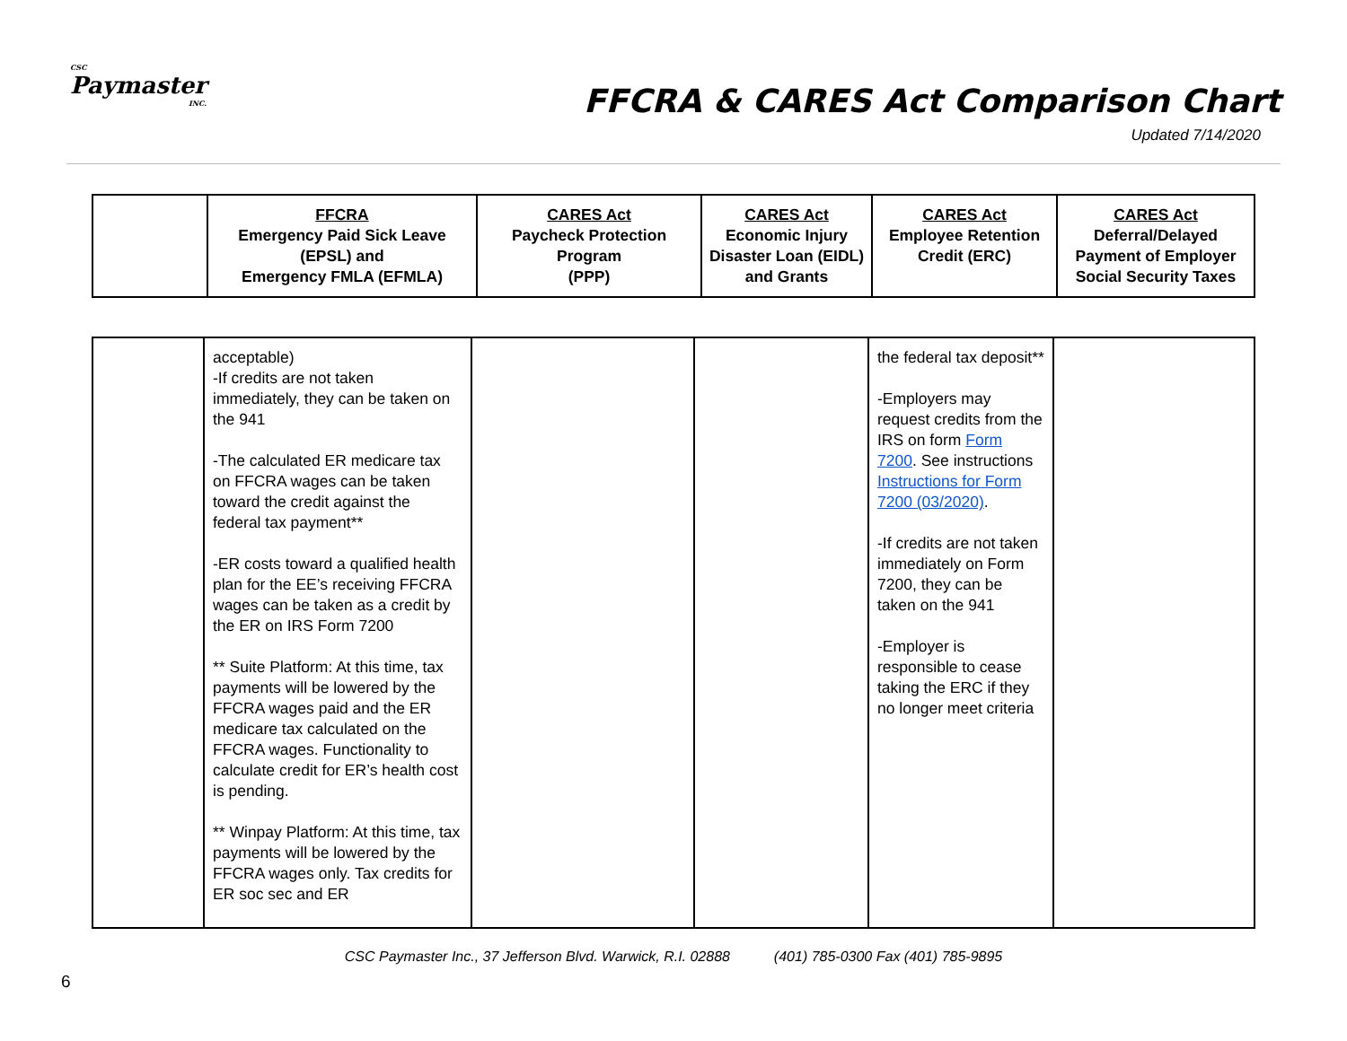CSC
Paymaster
INC.
FFCRA & CARES Act Comparison Chart
Updated 7/14/2020
| | FFCRA Emergency Paid Sick Leave (EPSL) and Emergency FMLA (EFMLA) | CARES Act Paycheck Protection Program (PPP) | CARES Act Economic Injury Disaster Loan (EIDL) and Grants | CARES Act Employee Retention Credit (ERC) | CARES Act Deferral/Delayed Payment of Employer Social Security Taxes |
| --- | --- | --- | --- | --- | --- |
| | acceptable) -If credits are not taken immediately, they can be taken on the 941 -The calculated ER medicare tax on FFCRA wages can be taken toward the credit against the federal tax payment** -ER costs toward a qualified health plan for the EE’s receiving FFCRA wages can be taken as a credit by the ER on IRS Form 7200 ** Suite Platform: At this time, tax payments will be lowered by the FFCRA wages paid and the ER medicare tax calculated on the FFCRA wages. Functionality to calculate credit for ER’s health cost is pending. ** Winpay Platform: At this time, tax payments will be lowered by the FFCRA wages only. Tax credits for ER soc sec and ER | | | the federal tax deposit** -Employers may request credits from the IRS on form Form 7200 . See instructions Instructions for Form 7200 (03/2020) . -If credits are not taken immediately on Form 7200, they can be taken on the 941 -Employer is responsible to cease taking the ERC if they no longer meet criteria | |
CSC Paymaster Inc., 37 Jefferson Blvd. Warwick, R.I. 02888 (401) 785-0300 Fax (401) 785-9895
6